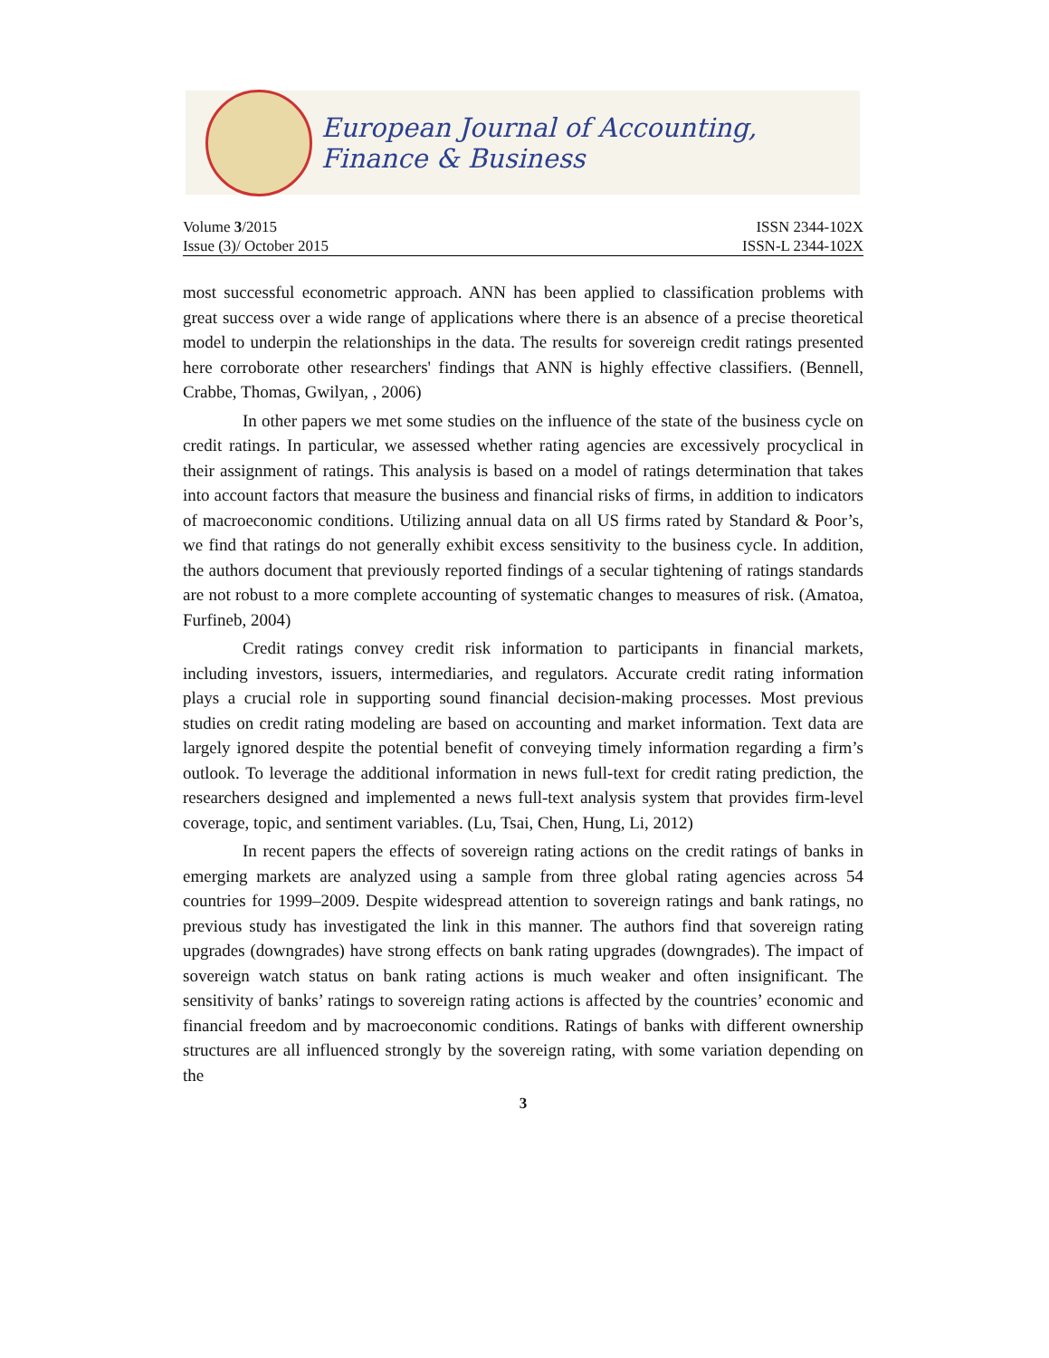European Journal of Accounting, Finance & Business
Volume 3/2015 ISSN 2344-102X
Issue (3)/ October 2015 ISSN-L 2344-102X
most successful econometric approach. ANN has been applied to classification problems with great success over a wide range of applications where there is an absence of a precise theoretical model to underpin the relationships in the data. The results for sovereign credit ratings presented here corroborate other researchers' findings that ANN is highly effective classifiers. (Bennell, Crabbe, Thomas, Gwilyan, , 2006)
In other papers we met some studies on the influence of the state of the business cycle on credit ratings. In particular, we assessed whether rating agencies are excessively procyclical in their assignment of ratings. This analysis is based on a model of ratings determination that takes into account factors that measure the business and financial risks of firms, in addition to indicators of macroeconomic conditions. Utilizing annual data on all US firms rated by Standard & Poor’s, we find that ratings do not generally exhibit excess sensitivity to the business cycle. In addition, the authors document that previously reported findings of a secular tightening of ratings standards are not robust to a more complete accounting of systematic changes to measures of risk. (Amatoa, Furfineb, 2004)
Credit ratings convey credit risk information to participants in financial markets, including investors, issuers, intermediaries, and regulators. Accurate credit rating information plays a crucial role in supporting sound financial decision-making processes. Most previous studies on credit rating modeling are based on accounting and market information. Text data are largely ignored despite the potential benefit of conveying timely information regarding a firm’s outlook. To leverage the additional information in news full-text for credit rating prediction, the researchers designed and implemented a news full-text analysis system that provides firm-level coverage, topic, and sentiment variables. (Lu, Tsai, Chen, Hung, Li, 2012)
In recent papers the effects of sovereign rating actions on the credit ratings of banks in emerging markets are analyzed using a sample from three global rating agencies across 54 countries for 1999–2009. Despite widespread attention to sovereign ratings and bank ratings, no previous study has investigated the link in this manner. The authors find that sovereign rating upgrades (downgrades) have strong effects on bank rating upgrades (downgrades). The impact of sovereign watch status on bank rating actions is much weaker and often insignificant. The sensitivity of banks’ ratings to sovereign rating actions is affected by the countries’ economic and financial freedom and by macroeconomic conditions. Ratings of banks with different ownership structures are all influenced strongly by the sovereign rating, with some variation depending on the
3